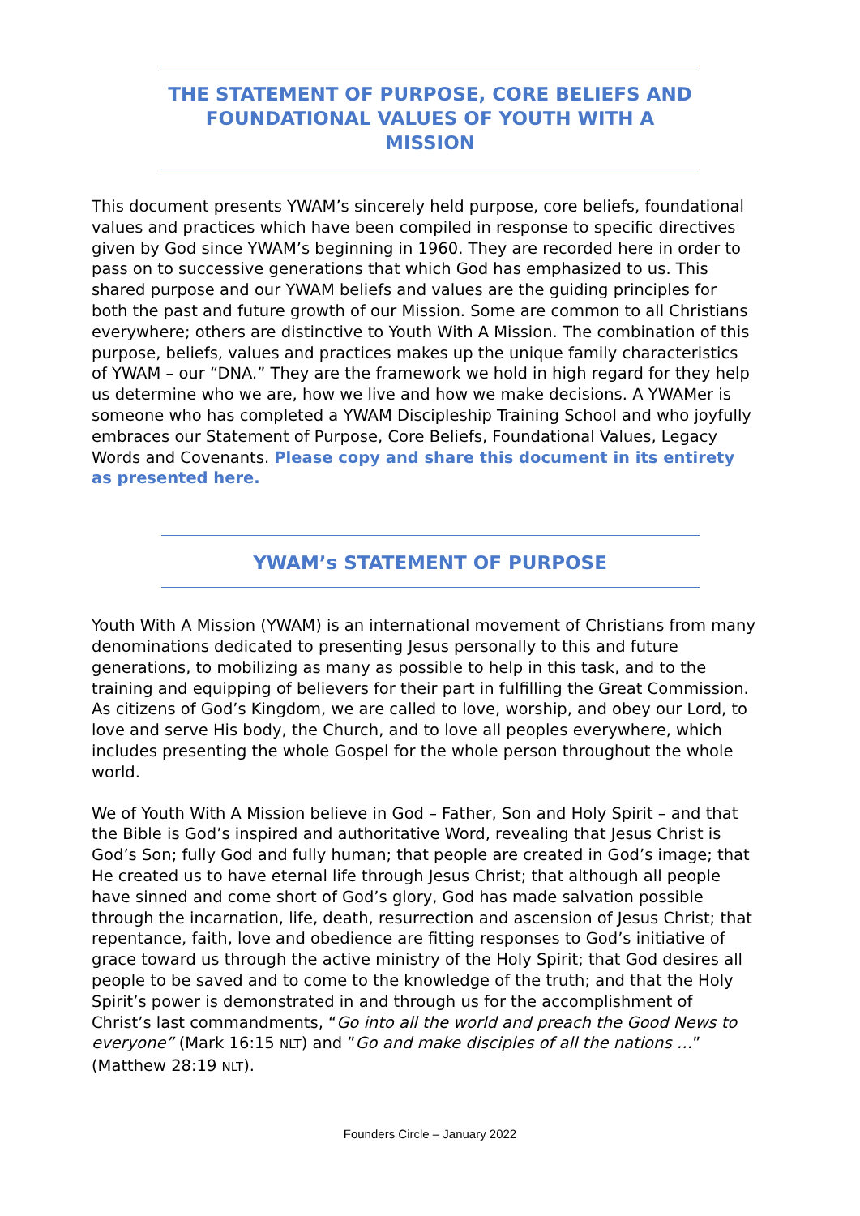THE STATEMENT OF PURPOSE, CORE BELIEFS AND FOUNDATIONAL VALUES OF YOUTH WITH A MISSION
This document presents YWAM’s sincerely held purpose, core beliefs, foundational values and practices which have been compiled in response to specific directives given by God since YWAM’s beginning in 1960. They are recorded here in order to pass on to successive generations that which God has emphasized to us. This shared purpose and our YWAM beliefs and values are the guiding principles for both the past and future growth of our Mission. Some are common to all Christians everywhere; others are distinctive to Youth With A Mission. The combination of this purpose, beliefs, values and practices makes up the unique family characteristics of YWAM – our “DNA.” They are the framework we hold in high regard for they help us determine who we are, how we live and how we make decisions. A YWAMer is someone who has completed a YWAM Discipleship Training School and who joyfully embraces our Statement of Purpose, Core Beliefs, Foundational Values, Legacy Words and Covenants. Please copy and share this document in its entirety as presented here.
YWAM’s STATEMENT OF PURPOSE
Youth With A Mission (YWAM) is an international movement of Christians from many denominations dedicated to presenting Jesus personally to this and future generations, to mobilizing as many as possible to help in this task, and to the training and equipping of believers for their part in fulfilling the Great Commission. As citizens of God’s Kingdom, we are called to love, worship, and obey our Lord, to love and serve His body, the Church, and to love all peoples everywhere, which includes presenting the whole Gospel for the whole person throughout the whole world.
We of Youth With A Mission believe in God – Father, Son and Holy Spirit – and that the Bible is God’s inspired and authoritative Word, revealing that Jesus Christ is God’s Son; fully God and fully human; that people are created in God’s image; that He created us to have eternal life through Jesus Christ; that although all people have sinned and come short of God’s glory, God has made salvation possible through the incarnation, life, death, resurrection and ascension of Jesus Christ; that repentance, faith, love and obedience are fitting responses to God’s initiative of grace toward us through the active ministry of the Holy Spirit; that God desires all people to be saved and to come to the knowledge of the truth; and that the Holy Spirit’s power is demonstrated in and through us for the accomplishment of Christ’s last commandments, “Go into all the world and preach the Good News to everyone” (Mark 16:15 NLT) and ”Go and make disciples of all the nations …” (Matthew 28:19 NLT).
Founders Circle – January 2022